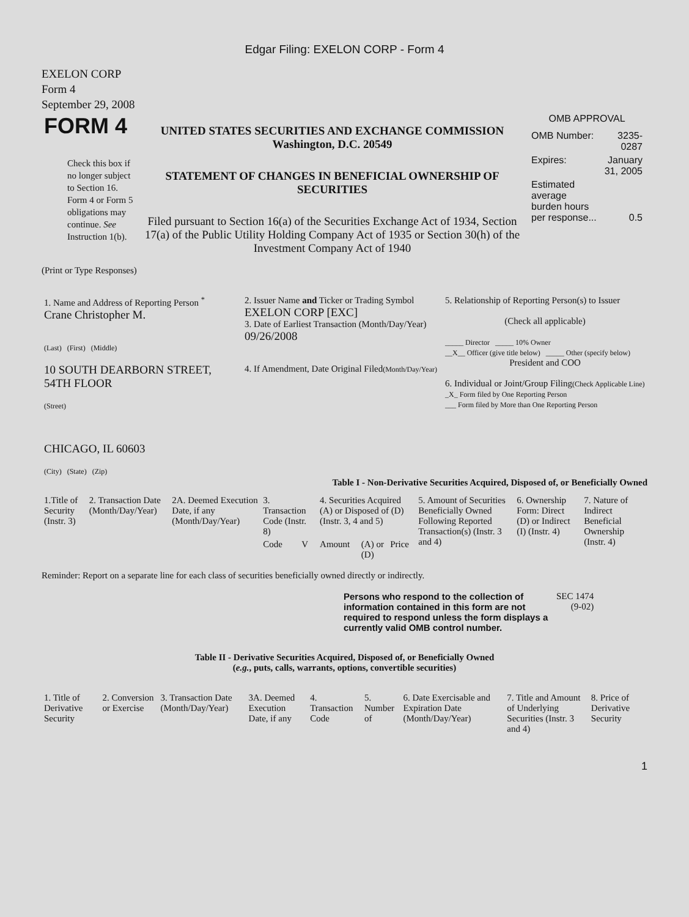Edgar Filing: EXELON CORP - Form 4
EXELON CORP
Form 4
September 29, 2008
| FORM 4 Check this box if no longer subject to Section 16. Form 4 or Form 5 obligations may continue. See Instruction 1(b). | UNITED STATES SECURITIES AND EXCHANGE COMMISSION Washington, D.C. 20549 STATEMENT OF CHANGES IN BENEFICIAL OWNERSHIP OF SECURITIES Filed pursuant to Section 16(a) of the Securities Exchange Act of 1934, Section 17(a) of the Public Utility Holding Company Act of 1935 or Section 30(h) of the Investment Company Act of 1940 | OMB APPROVAL / OMB Number: / 3235-0287 / / Expires: / January 31, 2005 / / Estimated average burden hours per response... / 0.5 / |
(Print or Type Responses)
| 1. Name and Address of Reporting Person <sup>*</sup> Crane Christopher M. (Last) (First) (Middle) 10 SOUTH DEARBORN STREET, 54TH FLOOR (Street) CHICAGO, IL 60603 (City) (State) (Zip) | 2. Issuer Name and Ticker or Trading Symbol EXELON CORP [EXC] 3. Date of Earliest Transaction (Month/Day/Year) 09/26/2008 4. If Amendment, Date Original Filed (Month/Day/Year) | 5. Relationship of Reporting Person(s) to Issuer (Check all applicable) _____ Director _____ 10% Owner __X__ Officer (give title below) _____ Other (specify below) President and COO 6. Individual or Joint/Group Filing (Check Applicable Line) _X_ Form filed by One Reporting Person ___ Form filed by More than One Reporting Person |
Table I - Non-Derivative Securities Acquired, Disposed of, or Beneficially Owned
| 1.Title of Security (Instr. 3) | 2. Transaction Date (Month/Day/Year) | 2A. Deemed Execution Date, if any (Month/Day/Year) | 3. Transaction Code (Instr. 8) | | 4. Securities Acquired (A) or Disposed of (D) (Instr. 3, 4 and 5) | | | 5. Amount of Securities Beneficially Owned Following Reported Transaction(s) (Instr. 3 and 4) | 6. Ownership Form: Direct (D) or Indirect (I) (Instr. 4) | 7. Nature of Indirect Beneficial Ownership (Instr. 4) |
| --- | --- | --- | --- | --- | --- | --- | --- | --- | --- | --- |
| | | | Code | V | Amount | (A) or (D) | Price | | | |
Reminder: Report on a separate line for each class of securities beneficially owned directly or indirectly.
| Persons who respond to the collection of information contained in this form are not required to respond unless the form displays a currently valid OMB control number. | SEC 1474 (9-02) |
Table II - Derivative Securities Acquired, Disposed of, or Beneficially Owned
(e.g., puts, calls, warrants, options, convertible securities)
| 1. Title of Derivative Security | 2. Conversion or Exercise | 3. Transaction Date (Month/Day/Year) | 3A. Deemed Execution Date, if any | 4. Transaction Code | 5. Number of | 6. Date Exercisable and Expiration Date (Month/Day/Year) | 7. Title and Amount of Underlying Securities (Instr. 3 and 4) | 8. Price of Derivative Security |
| --- | --- | --- | --- | --- | --- | --- | --- | --- |
1